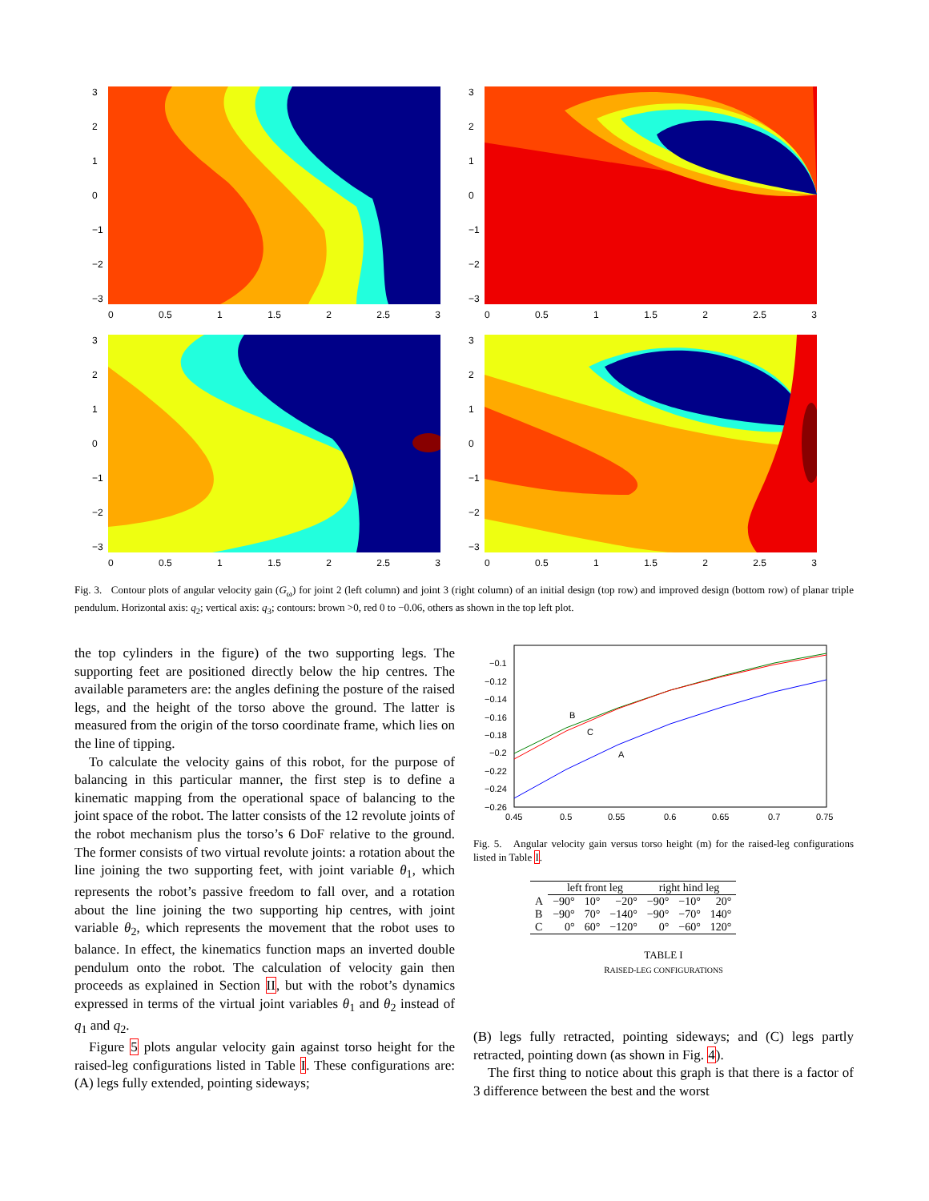3210
−1
−2
−3
0 0.5 1 1.5 2 2.5 3
3210
−1
−2
−3
0 0.5 1 1.5 2 2.5 3
3210
−1
−2
−3
0 0.5 1 1.5 2 2.5 3
3210
−1
−2
−3
0 0.5 1 1.5 2 2.5 3
Fig. 3. Contour plots of angular velocity gain (G<sub>ω</sub>) for joint 2 (left column) and joint 3 (right column) of an initial design (top row) and improved design (bottom row) of planar triple pendulum. Horizontal axis: q<sub>2</sub>; vertical axis: q<sub>3</sub>; contours: brown >0, red 0 to −0.06, others as shown in the top left plot.
the top cylinders in the figure) of the two supporting legs. The supporting feet are positioned directly below the hip centres. The available parameters are: the angles defining the posture of the raised legs, and the height of the torso above the ground. The latter is measured from the origin of the torso coordinate frame, which lies on the line of tipping.
To calculate the velocity gains of this robot, for the purpose of balancing in this particular manner, the first step is to define a kinematic mapping from the operational space of balancing to the joint space of the robot. The latter consists of the 12 revolute joints of the robot mechanism plus the torso’s 6 DoF relative to the ground. The former consists of two virtual revolute joints: a rotation about the line joining the two supporting feet, with joint variable θ<sub>1</sub>, which represents the robot’s passive freedom to fall over, and a rotation about the line joining the two supporting hip centres, with joint variable θ<sub>2</sub>, which represents the movement that the robot uses to balance. In effect, the kinematics function maps an inverted double pendulum onto the robot. The calculation of velocity gain then proceeds as explained in Section II, but with the robot’s dynamics expressed in terms of the virtual joint variables θ<sub>1</sub> and θ<sub>2</sub> instead of q<sub>1</sub> and q<sub>2</sub>.
Figure 5 plots angular velocity gain against torso height for the raised-leg configurations listed in Table I. These configurations are: (A) legs fully extended, pointing sideways;
B
C
A
−0.1
−0.12
−0.14
−0.16
−0.18
−0.2
−0.22
−0.24
−0.26
0.45
0.5
0.55
0.6
0.65
0.7
0.75
Fig. 5. Angular velocity gain versus torso height (m) for the raised-leg configurations listed in Table I.
| | left front leg | | | right hind leg | | |
| --- | --- | --- | --- | --- | --- | --- |
| A | −90° | 10° | −20° | −90° | −10° | 20° |
| B | −90° | 70° | −140° | −90° | −70° | 140° |
| C | 0° | 60° | −120° | 0° | −60° | 120° |
TABLE I
RAISED-LEG CONFIGURATIONS
(B) legs fully retracted, pointing sideways; and (C) legs partly retracted, pointing down (as shown in Fig. 4).
The first thing to notice about this graph is that there is a factor of 3 difference between the best and the worst